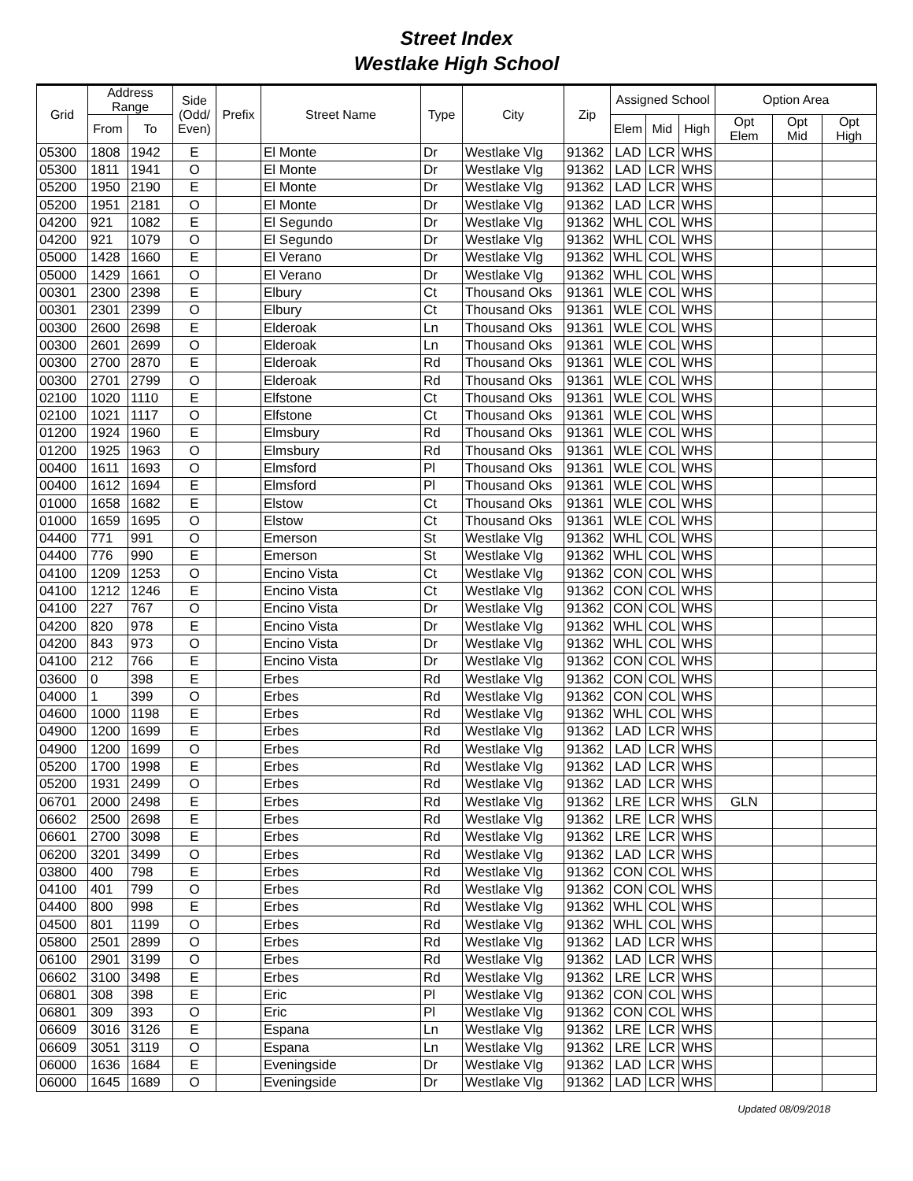Street Index
Westlake High School
| Grid | Address Range | | Side (Odd/ Even) | Prefix | Street Name | Type | City | Zip | Assigned School | | | Option Area | | |
| --- | --- | --- | --- | --- | --- | --- | --- | --- | --- | --- | --- | --- | --- | --- |
| | From | To | | | | | | | Elem | Mid | High | Opt Elem | Opt Mid | Opt High |
| 05300 | 1808 | 1942 | E | | El Monte | Dr | Westlake Vlg | 91362 | LAD | LCR | WHS | | | |
| 05300 | 1811 | 1941 | O | | El Monte | Dr | Westlake Vlg | 91362 | LAD | LCR | WHS | | | |
| 05200 | 1950 | 2190 | E | | El Monte | Dr | Westlake Vlg | 91362 | LAD | LCR | WHS | | | |
| 05200 | 1951 | 2181 | O | | El Monte | Dr | Westlake Vlg | 91362 | LAD | LCR | WHS | | | |
| 04200 | 921 | 1082 | E | | El Segundo | Dr | Westlake Vlg | 91362 | WHL | COL | WHS | | | |
| 04200 | 921 | 1079 | O | | El Segundo | Dr | Westlake Vlg | 91362 | WHL | COL | WHS | | | |
| 05000 | 1428 | 1660 | E | | El Verano | Dr | Westlake Vlg | 91362 | WHL | COL | WHS | | | |
| 05000 | 1429 | 1661 | O | | El Verano | Dr | Westlake Vlg | 91362 | WHL | COL | WHS | | | |
| 00301 | 2300 | 2398 | E | | Elbury | Ct | Thousand Oks | 91361 | WLE | COL | WHS | | | |
| 00301 | 2301 | 2399 | O | | Elbury | Ct | Thousand Oks | 91361 | WLE | COL | WHS | | | |
| 00300 | 2600 | 2698 | E | | Elderoak | Ln | Thousand Oks | 91361 | WLE | COL | WHS | | | |
| 00300 | 2601 | 2699 | O | | Elderoak | Ln | Thousand Oks | 91361 | WLE | COL | WHS | | | |
| 00300 | 2700 | 2870 | E | | Elderoak | Rd | Thousand Oks | 91361 | WLE | COL | WHS | | | |
| 00300 | 2701 | 2799 | O | | Elderoak | Rd | Thousand Oks | 91361 | WLE | COL | WHS | | | |
| 02100 | 1020 | 1110 | E | | Elfstone | Ct | Thousand Oks | 91361 | WLE | COL | WHS | | | |
| 02100 | 1021 | 1117 | O | | Elfstone | Ct | Thousand Oks | 91361 | WLE | COL | WHS | | | |
| 01200 | 1924 | 1960 | E | | Elmsbury | Rd | Thousand Oks | 91361 | WLE | COL | WHS | | | |
| 01200 | 1925 | 1963 | O | | Elmsbury | Rd | Thousand Oks | 91361 | WLE | COL | WHS | | | |
| 00400 | 1611 | 1693 | O | | Elmsford | Pl | Thousand Oks | 91361 | WLE | COL | WHS | | | |
| 00400 | 1612 | 1694 | E | | Elmsford | Pl | Thousand Oks | 91361 | WLE | COL | WHS | | | |
| 01000 | 1658 | 1682 | E | | Elstow | Ct | Thousand Oks | 91361 | WLE | COL | WHS | | | |
| 01000 | 1659 | 1695 | O | | Elstow | Ct | Thousand Oks | 91361 | WLE | COL | WHS | | | |
| 04400 | 771 | 991 | O | | Emerson | St | Westlake Vlg | 91362 | WHL | COL | WHS | | | |
| 04400 | 776 | 990 | E | | Emerson | St | Westlake Vlg | 91362 | WHL | COL | WHS | | | |
| 04100 | 1209 | 1253 | O | | Encino Vista | Ct | Westlake Vlg | 91362 | CON | COL | WHS | | | |
| 04100 | 1212 | 1246 | E | | Encino Vista | Ct | Westlake Vlg | 91362 | CON | COL | WHS | | | |
| 04100 | 227 | 767 | O | | Encino Vista | Dr | Westlake Vlg | 91362 | CON | COL | WHS | | | |
| 04200 | 820 | 978 | E | | Encino Vista | Dr | Westlake Vlg | 91362 | WHL | COL | WHS | | | |
| 04200 | 843 | 973 | O | | Encino Vista | Dr | Westlake Vlg | 91362 | WHL | COL | WHS | | | |
| 04100 | 212 | 766 | E | | Encino Vista | Dr | Westlake Vlg | 91362 | CON | COL | WHS | | | |
| 03600 | 0 | 398 | E | | Erbes | Rd | Westlake Vlg | 91362 | CON | COL | WHS | | | |
| 04000 | 1 | 399 | O | | Erbes | Rd | Westlake Vlg | 91362 | CON | COL | WHS | | | |
| 04600 | 1000 | 1198 | E | | Erbes | Rd | Westlake Vlg | 91362 | WHL | COL | WHS | | | |
| 04900 | 1200 | 1699 | E | | Erbes | Rd | Westlake Vlg | 91362 | LAD | LCR | WHS | | | |
| 04900 | 1200 | 1699 | O | | Erbes | Rd | Westlake Vlg | 91362 | LAD | LCR | WHS | | | |
| 05200 | 1700 | 1998 | E | | Erbes | Rd | Westlake Vlg | 91362 | LAD | LCR | WHS | | | |
| 05200 | 1931 | 2499 | O | | Erbes | Rd | Westlake Vlg | 91362 | LAD | LCR | WHS | | | |
| 06701 | 2000 | 2498 | E | | Erbes | Rd | Westlake Vlg | 91362 | LRE | LCR | WHS | GLN | | |
| 06602 | 2500 | 2698 | E | | Erbes | Rd | Westlake Vlg | 91362 | LRE | LCR | WHS | | | |
| 06601 | 2700 | 3098 | E | | Erbes | Rd | Westlake Vlg | 91362 | LRE | LCR | WHS | | | |
| 06200 | 3201 | 3499 | O | | Erbes | Rd | Westlake Vlg | 91362 | LAD | LCR | WHS | | | |
| 03800 | 400 | 798 | E | | Erbes | Rd | Westlake Vlg | 91362 | CON | COL | WHS | | | |
| 04100 | 401 | 799 | O | | Erbes | Rd | Westlake Vlg | 91362 | CON | COL | WHS | | | |
| 04400 | 800 | 998 | E | | Erbes | Rd | Westlake Vlg | 91362 | WHL | COL | WHS | | | |
| 04500 | 801 | 1199 | O | | Erbes | Rd | Westlake Vlg | 91362 | WHL | COL | WHS | | | |
| 05800 | 2501 | 2899 | O | | Erbes | Rd | Westlake Vlg | 91362 | LAD | LCR | WHS | | | |
| 06100 | 2901 | 3199 | O | | Erbes | Rd | Westlake Vlg | 91362 | LAD | LCR | WHS | | | |
| 06602 | 3100 | 3498 | E | | Erbes | Rd | Westlake Vlg | 91362 | LRE | LCR | WHS | | | |
| 06801 | 308 | 398 | E | | Eric | Pl | Westlake Vlg | 91362 | CON | COL | WHS | | | |
| 06801 | 309 | 393 | O | | Eric | Pl | Westlake Vlg | 91362 | CON | COL | WHS | | | |
| 06609 | 3016 | 3126 | E | | Espana | Ln | Westlake Vlg | 91362 | LRE | LCR | WHS | | | |
| 06609 | 3051 | 3119 | O | | Espana | Ln | Westlake Vlg | 91362 | LRE | LCR | WHS | | | |
| 06000 | 1636 | 1684 | E | | Eveningside | Dr | Westlake Vlg | 91362 | LAD | LCR | WHS | | | |
| 06000 | 1645 | 1689 | O | | Eveningside | Dr | Westlake Vlg | 91362 | LAD | LCR | WHS | | | |
Updated 08/09/2018